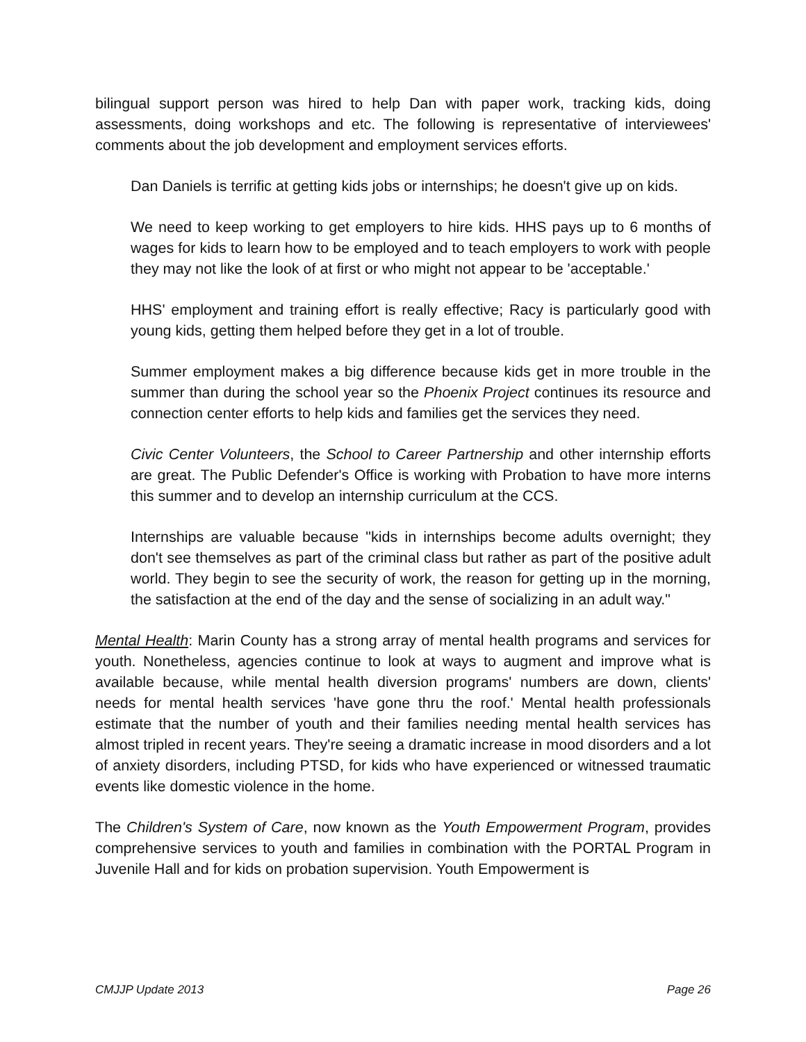bilingual support person was hired to help Dan with paper work, tracking kids, doing assessments, doing workshops and etc. The following is representative of interviewees' comments about the job development and employment services efforts.
Dan Daniels is terrific at getting kids jobs or internships; he doesn't give up on kids.
We need to keep working to get employers to hire kids. HHS pays up to 6 months of wages for kids to learn how to be employed and to teach employers to work with people they may not like the look of at first or who might not appear to be 'acceptable.'
HHS' employment and training effort is really effective; Racy is particularly good with young kids, getting them helped before they get in a lot of trouble.
Summer employment makes a big difference because kids get in more trouble in the summer than during the school year so the Phoenix Project continues its resource and connection center efforts to help kids and families get the services they need.
Civic Center Volunteers, the School to Career Partnership and other internship efforts are great. The Public Defender's Office is working with Probation to have more interns this summer and to develop an internship curriculum at the CCS.
Internships are valuable because "kids in internships become adults overnight; they don't see themselves as part of the criminal class but rather as part of the positive adult world. They begin to see the security of work, the reason for getting up in the morning, the satisfaction at the end of the day and the sense of socializing in an adult way."
Mental Health: Marin County has a strong array of mental health programs and services for youth. Nonetheless, agencies continue to look at ways to augment and improve what is available because, while mental health diversion programs' numbers are down, clients' needs for mental health services 'have gone thru the roof.' Mental health professionals estimate that the number of youth and their families needing mental health services has almost tripled in recent years. They're seeing a dramatic increase in mood disorders and a lot of anxiety disorders, including PTSD, for kids who have experienced or witnessed traumatic events like domestic violence in the home.
The Children's System of Care, now known as the Youth Empowerment Program, provides comprehensive services to youth and families in combination with the PORTAL Program in Juvenile Hall and for kids on probation supervision. Youth Empowerment is
CMJJP Update 2013 Page 26